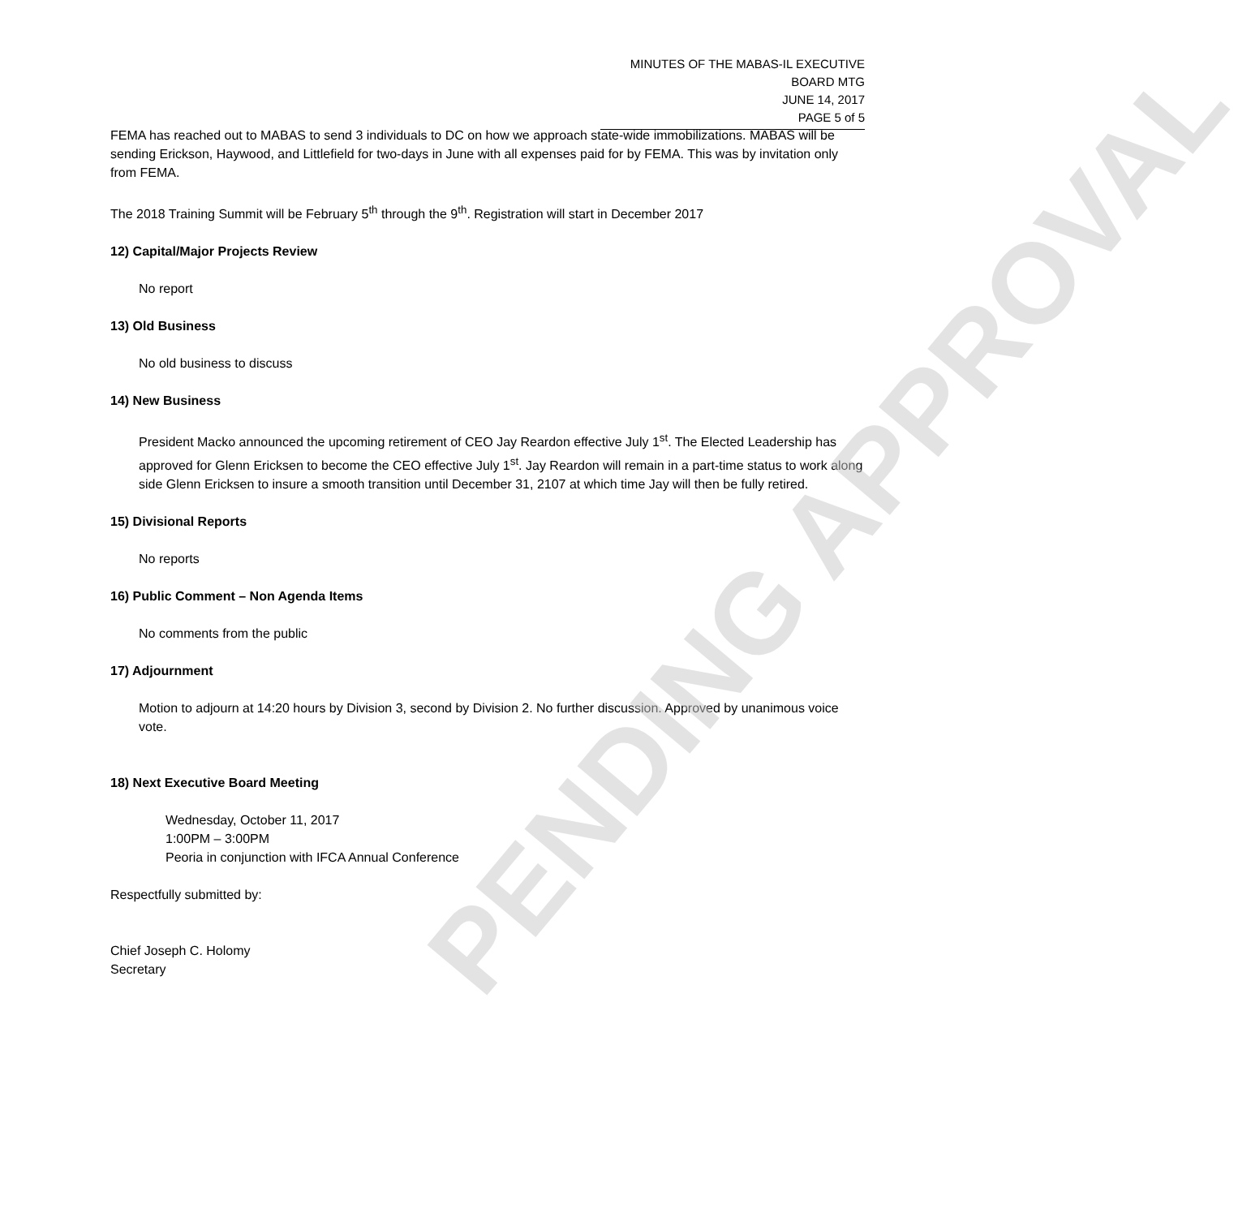MINUTES OF THE MABAS-IL EXECUTIVE BOARD MTG
JUNE 14, 2017
PAGE 5 of 5
FEMA has reached out to MABAS to send 3 individuals to DC on how we approach state-wide immobilizations. MABAS will be sending Erickson, Haywood, and Littlefield for two-days in June with all expenses paid for by FEMA. This was by invitation only from FEMA.
The 2018 Training Summit will be February 5<sup>th</sup> through the 9<sup>th</sup>. Registration will start in December 2017
12) Capital/Major Projects Review
No report
13) Old Business
No old business to discuss
14) New Business
President Macko announced the upcoming retirement of CEO Jay Reardon effective July 1<sup>st</sup>. The Elected Leadership has approved for Glenn Ericksen to become the CEO effective July 1<sup>st</sup>. Jay Reardon will remain in a part-time status to work along side Glenn Ericksen to insure a smooth transition until December 31, 2107 at which time Jay will then be fully retired.
15) Divisional Reports
No reports
16) Public Comment – Non Agenda Items
No comments from the public
17) Adjournment
Motion to adjourn at 14:20 hours by Division 3, second by Division 2. No further discussion. Approved by unanimous voice vote.
18) Next Executive Board Meeting
Wednesday, October 11, 2017
1:00PM – 3:00PM
Peoria in conjunction with IFCA Annual Conference
Respectfully submitted by:
Chief Joseph C. Holomy
Secretary
PENDING APPROVAL